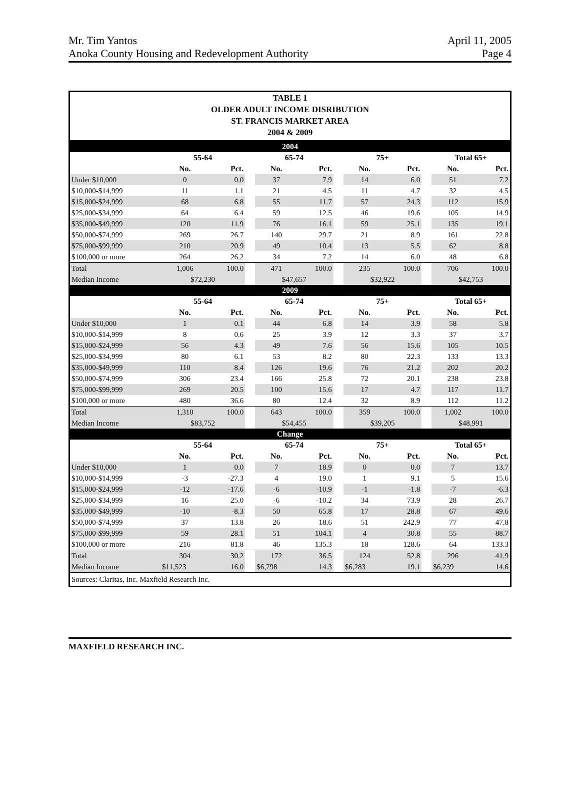Mr. Tim Yantos April 11, 2005
Anoka County Housing and Redevelopment Authority Page 4
TABLE 1
OLDER ADULT INCOME DISRIBUTION
ST. FRANCIS MARKET AREA
2004 & 2009
| 2004 | | | | | | | | | | | |
| | 55-64 | | | 65-74 | | | 75+ | | | Total 65+ | |
| | No. | Pct. | | No. | Pct. | | No. | Pct. | | No. | Pct. |
| Under $10,000 | 0 | 0.0 | | 37 | 7.9 | | 14 | 6.0 | | 51 | 7.2 |
| $10,000-$14,999 | 11 | 1.1 | | 21 | 4.5 | | 11 | 4.7 | | 32 | 4.5 |
| $15,000-$24,999 | 68 | 6.8 | | 55 | 11.7 | | 57 | 24.3 | | 112 | 15.9 |
| $25,000-$34,999 | 64 | 6.4 | | 59 | 12.5 | | 46 | 19.6 | | 105 | 14.9 |
| $35,000-$49,999 | 120 | 11.9 | | 76 | 16.1 | | 59 | 25.1 | | 135 | 19.1 |
| $50,000-$74,999 | 269 | 26.7 | | 140 | 29.7 | | 21 | 8.9 | | 161 | 22.8 |
| $75,000-$99,999 | 210 | 20.9 | | 49 | 10.4 | | 13 | 5.5 | | 62 | 8.8 |
| $100,000 or more | 264 | 26.2 | | 34 | 7.2 | | 14 | 6.0 | | 48 | 6.8 |
| Total | 1,006 | 100.0 | | 471 | 100.0 | | 235 | 100.0 | | 706 | 100.0 |
| Median Income | $72,230 | | | $47,657 | | | $32,922 | | | $42,753 | |
| 2009 | | | | | | | | | | | |
| | 55-64 | | | 65-74 | | | 75+ | | | Total 65+ | |
| | No. | Pct. | | No. | Pct. | | No. | Pct. | | No. | Pct. |
| Under $10,000 | 1 | 0.1 | | 44 | 6.8 | | 14 | 3.9 | | 58 | 5.8 |
| $10,000-$14,999 | 8 | 0.6 | | 25 | 3.9 | | 12 | 3.3 | | 37 | 3.7 |
| $15,000-$24,999 | 56 | 4.3 | | 49 | 7.6 | | 56 | 15.6 | | 105 | 10.5 |
| $25,000-$34,999 | 80 | 6.1 | | 53 | 8.2 | | 80 | 22.3 | | 133 | 13.3 |
| $35,000-$49,999 | 110 | 8.4 | | 126 | 19.6 | | 76 | 21.2 | | 202 | 20.2 |
| $50,000-$74,999 | 306 | 23.4 | | 166 | 25.8 | | 72 | 20.1 | | 238 | 23.8 |
| $75,000-$99,999 | 269 | 20.5 | | 100 | 15.6 | | 17 | 4.7 | | 117 | 11.7 |
| $100,000 or more | 480 | 36.6 | | 80 | 12.4 | | 32 | 8.9 | | 112 | 11.2 |
| Total | 1,310 | 100.0 | | 643 | 100.0 | | 359 | 100.0 | | 1,002 | 100.0 |
| Median Income | $83,752 | | | $54,455 | | | $39,205 | | | $48,991 | |
| Change | | | | | | | | | | | |
| | 55-64 | | | 65-74 | | | 75+ | | | Total 65+ | |
| | No. | Pct. | | No. | Pct. | | No. | Pct. | | No. | Pct. |
| Under $10,000 | 1 | 0.0 | | 7 | 18.9 | | 0 | 0.0 | | 7 | 13.7 |
| $10,000-$14,999 | -3 | -27.3 | | 4 | 19.0 | | 1 | 9.1 | | 5 | 15.6 |
| $15,000-$24,999 | -12 | -17.6 | | -6 | -10.9 | | -1 | -1.8 | | -7 | -6.3 |
| $25,000-$34,999 | 16 | 25.0 | | -6 | -10.2 | | 34 | 73.9 | | 28 | 26.7 |
| $35,000-$49,999 | -10 | -8.3 | | 50 | 65.8 | | 17 | 28.8 | | 67 | 49.6 |
| $50,000-$74,999 | 37 | 13.8 | | 26 | 18.6 | | 51 | 242.9 | | 77 | 47.8 |
| $75,000-$99,999 | 59 | 28.1 | | 51 | 104.1 | | 4 | 30.8 | | 55 | 88.7 |
| $100,000 or more | 216 | 81.8 | | 46 | 135.3 | | 18 | 128.6 | | 64 | 133.3 |
| Total | 304 | 30.2 | | 172 | 36.5 | | 124 | 52.8 | | 296 | 41.9 |
| Median Income | $11,523 | 16.0 | | $6,798 | 14.3 | | $6,283 | 19.1 | | $6,239 | 14.6 |
Sources: Claritas, Inc. Maxfield Research Inc.
MAXFIELD RESEARCH INC.